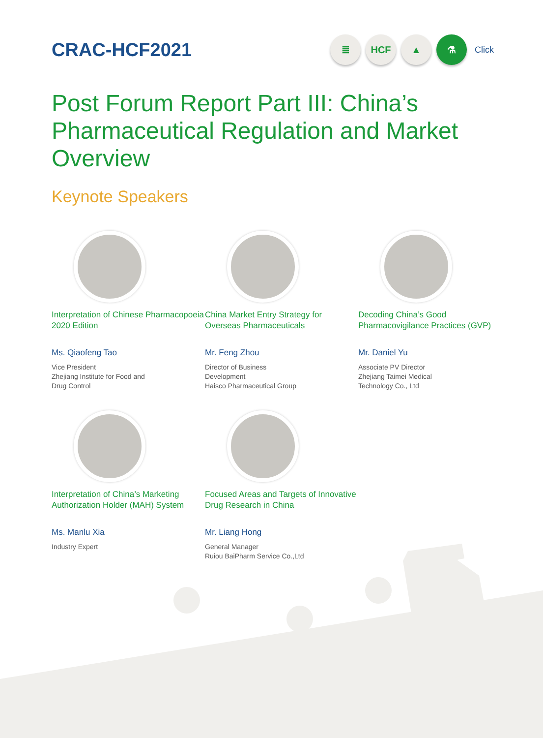CRAC-HCF2021
≣ HCF ▲ ⚗
Click
Post Forum Report Part III: China’s Pharmaceutical Regulation and Market Overview
Keynote Speakers
Interpretation of Chinese Pharmacopoeia 2020 Edition
Ms. Qiaofeng Tao
Vice President
Zhejiang Institute for Food and
Drug Control
China Market Entry Strategy for Overseas Pharmaceuticals
Mr. Feng Zhou
Director of Business
Development
Haisco Pharmaceutical Group
Decoding China’s Good Pharmacovigilance Practices (GVP)
Mr. Daniel Yu
Associate PV Director
Zhejiang Taimei Medical
Technology Co., Ltd
Interpretation of China’s Marketing Authorization Holder (MAH) System
Ms. Manlu Xia
Industry Expert
Focused Areas and Targets of Innovative Drug Research in China
Mr. Liang Hong
General Manager
Ruiou BaiPharm Service Co.,Ltd